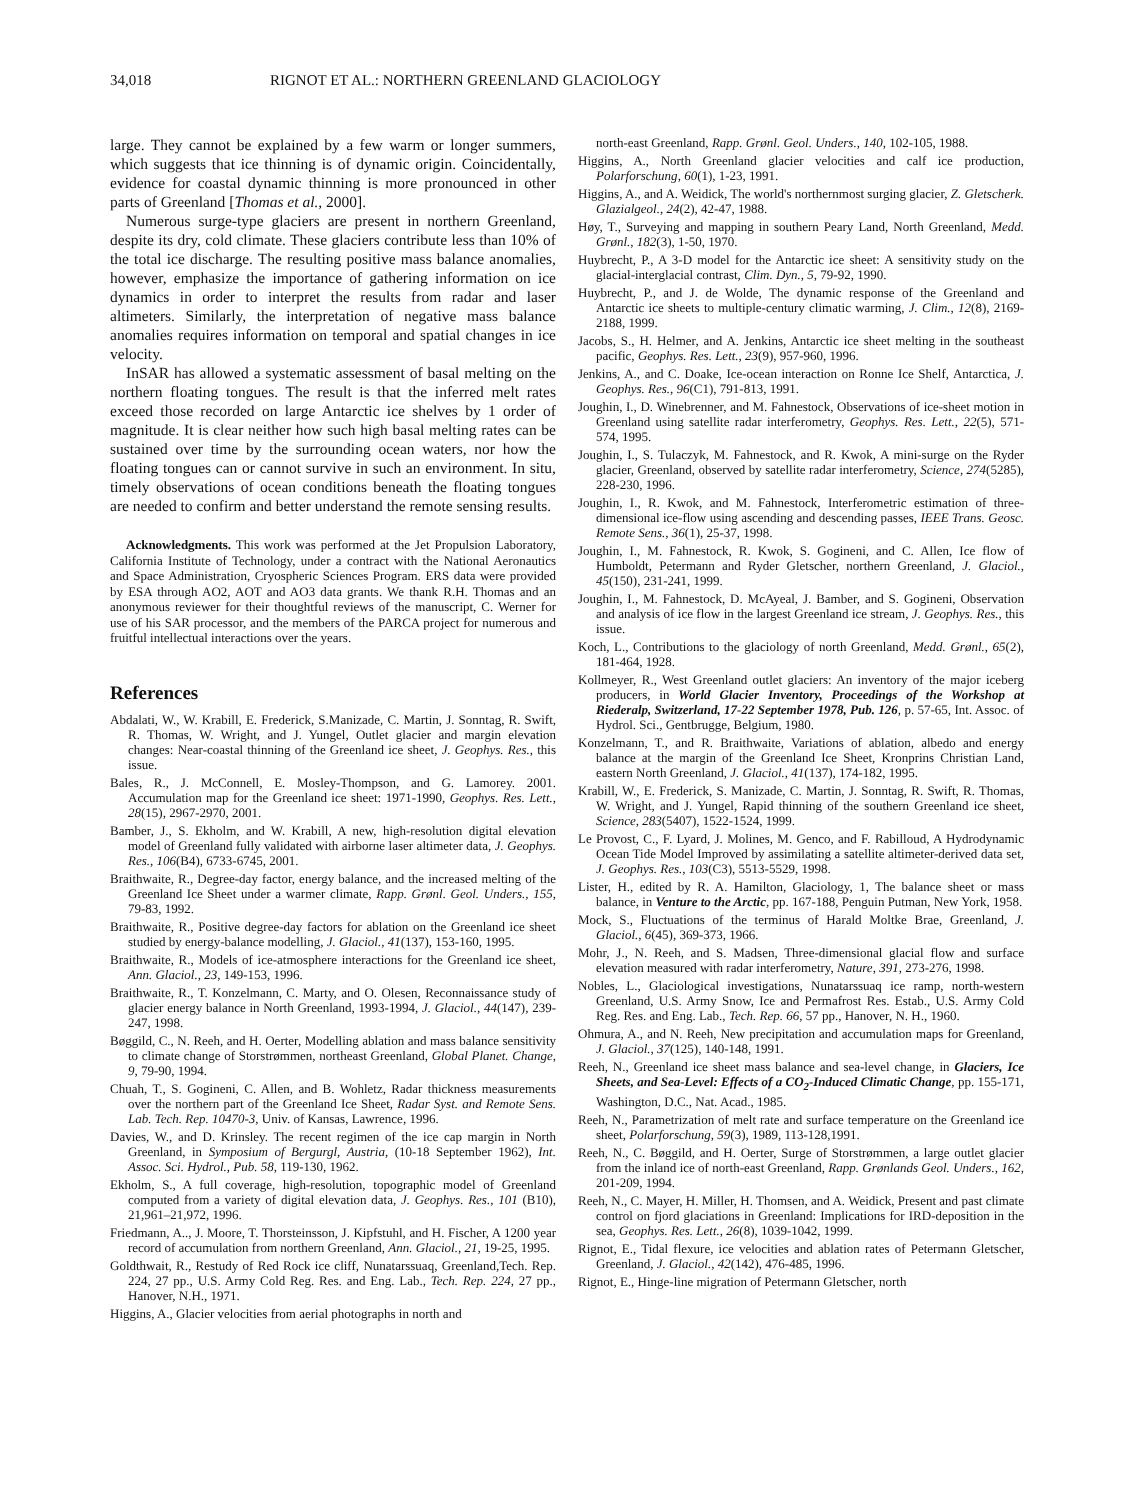34,018 RIGNOT ET AL.: NORTHERN GREENLAND GLACIOLOGY
large. They cannot be explained by a few warm or longer summers, which suggests that ice thinning is of dynamic origin. Coincidentally, evidence for coastal dynamic thinning is more pronounced in other parts of Greenland [Thomas et al., 2000].
Numerous surge-type glaciers are present in northern Greenland, despite its dry, cold climate. These glaciers contribute less than 10% of the total ice discharge. The resulting positive mass balance anomalies, however, emphasize the importance of gathering information on ice dynamics in order to interpret the results from radar and laser altimeters. Similarly, the interpretation of negative mass balance anomalies requires information on temporal and spatial changes in ice velocity.
InSAR has allowed a systematic assessment of basal melting on the northern floating tongues. The result is that the inferred melt rates exceed those recorded on large Antarctic ice shelves by 1 order of magnitude. It is clear neither how such high basal melting rates can be sustained over time by the surrounding ocean waters, nor how the floating tongues can or cannot survive in such an environment. In situ, timely observations of ocean conditions beneath the floating tongues are needed to confirm and better understand the remote sensing results.
Acknowledgments. This work was performed at the Jet Propulsion Laboratory, California Institute of Technology, under a contract with the National Aeronautics and Space Administration, Cryospheric Sciences Program. ERS data were provided by ESA through AO2, AOT and AO3 data grants. We thank R.H. Thomas and an anonymous reviewer for their thoughtful reviews of the manuscript, C. Werner for use of his SAR processor, and the members of the PARCA project for numerous and fruitful intellectual interactions over the years.
References
Abdalati, W., W. Krabill, E. Frederick, S.Manizade, C. Martin, J. Sonntag, R. Swift, R. Thomas, W. Wright, and J. Yungel, Outlet glacier and margin elevation changes: Near-coastal thinning of the Greenland ice sheet, J. Geophys. Res., this issue.
Bales, R., J. McConnell, E. Mosley-Thompson, and G. Lamorey. 2001. Accumulation map for the Greenland ice sheet: 1971-1990, Geophys. Res. Lett., 28(15), 2967-2970, 2001.
Bamber, J., S. Ekholm, and W. Krabill, A new, high-resolution digital elevation model of Greenland fully validated with airborne laser altimeter data, J. Geophys. Res., 106(B4), 6733-6745, 2001.
Braithwaite, R., Degree-day factor, energy balance, and the increased melting of the Greenland Ice Sheet under a warmer climate, Rapp. Grønl. Geol. Unders., 155, 79-83, 1992.
Braithwaite, R., Positive degree-day factors for ablation on the Greenland ice sheet studied by energy-balance modelling, J. Glaciol., 41(137), 153-160, 1995.
Braithwaite, R., Models of ice-atmosphere interactions for the Greenland ice sheet, Ann. Glaciol., 23, 149-153, 1996.
Braithwaite, R., T. Konzelmann, C. Marty, and O. Olesen, Reconnaissance study of glacier energy balance in North Greenland, 1993-1994, J. Glaciol., 44(147), 239-247, 1998.
Bøggild, C., N. Reeh, and H. Oerter, Modelling ablation and mass balance sensitivity to climate change of Storstrømmen, northeast Greenland, Global Planet. Change, 9, 79-90, 1994.
Chuah, T., S. Gogineni, C. Allen, and B. Wohletz, Radar thickness measurements over the northern part of the Greenland Ice Sheet, Radar Syst. and Remote Sens. Lab. Tech. Rep. 10470-3, Univ. of Kansas, Lawrence, 1996.
Davies, W., and D. Krinsley. The recent regimen of the ice cap margin in North Greenland, in Symposium of Bergurgl, Austria, (10-18 September 1962), Int. Assoc. Sci. Hydrol., Pub. 58, 119-130, 1962.
Ekholm, S., A full coverage, high-resolution, topographic model of Greenland computed from a variety of digital elevation data, J. Geophys. Res., 101 (B10), 21,961–21,972, 1996.
Friedmann, A.., J. Moore, T. Thorsteinsson, J. Kipfstuhl, and H. Fischer, A 1200 year record of accumulation from northern Greenland, Ann. Glaciol., 21, 19-25, 1995.
Goldthwait, R., Restudy of Red Rock ice cliff, Nunatarssuaq, Greenland,Tech. Rep. 224, 27 pp., U.S. Army Cold Reg. Res. and Eng. Lab., Tech. Rep. 224, 27 pp., Hanover, N.H., 1971.
Higgins, A., Glacier velocities from aerial photographs in north and
north-east Greenland, Rapp. Grønl. Geol. Unders., 140, 102-105, 1988.
Higgins, A., North Greenland glacier velocities and calf ice production, Polarforschung, 60(1), 1-23, 1991.
Higgins, A., and A. Weidick, The world's northernmost surging glacier, Z. Gletscherk. Glazialgeol., 24(2), 42-47, 1988.
Høy, T., Surveying and mapping in southern Peary Land, North Greenland, Medd. Grønl., 182(3), 1-50, 1970.
Huybrecht, P., A 3-D model for the Antarctic ice sheet: A sensitivity study on the glacial-interglacial contrast, Clim. Dyn., 5, 79-92, 1990.
Huybrecht, P., and J. de Wolde, The dynamic response of the Greenland and Antarctic ice sheets to multiple-century climatic warming, J. Clim., 12(8), 2169-2188, 1999.
Jacobs, S., H. Helmer, and A. Jenkins, Antarctic ice sheet melting in the southeast pacific, Geophys. Res. Lett., 23(9), 957-960, 1996.
Jenkins, A., and C. Doake, Ice-ocean interaction on Ronne Ice Shelf, Antarctica, J. Geophys. Res., 96(C1), 791-813, 1991.
Joughin, I., D. Winebrenner, and M. Fahnestock, Observations of ice-sheet motion in Greenland using satellite radar interferometry, Geophys. Res. Lett., 22(5), 571-574, 1995.
Joughin, I., S. Tulaczyk, M. Fahnestock, and R. Kwok, A mini-surge on the Ryder glacier, Greenland, observed by satellite radar interferometry, Science, 274(5285), 228-230, 1996.
Joughin, I., R. Kwok, and M. Fahnestock, Interferometric estimation of three-dimensional ice-flow using ascending and descending passes, IEEE Trans. Geosc. Remote Sens., 36(1), 25-37, 1998.
Joughin, I., M. Fahnestock, R. Kwok, S. Gogineni, and C. Allen, Ice flow of Humboldt, Petermann and Ryder Gletscher, northern Greenland, J. Glaciol., 45(150), 231-241, 1999.
Joughin, I., M. Fahnestock, D. McAyeal, J. Bamber, and S. Gogineni, Observation and analysis of ice flow in the largest Greenland ice stream, J. Geophys. Res., this issue.
Koch, L., Contributions to the glaciology of north Greenland, Medd. Grønl., 65(2), 181-464, 1928.
Kollmeyer, R., West Greenland outlet glaciers: An inventory of the major iceberg producers, in World Glacier Inventory, Proceedings of the Workshop at Riederalp, Switzerland, 17-22 September 1978, Pub. 126, p. 57-65, Int. Assoc. of Hydrol. Sci., Gentbrugge, Belgium, 1980.
Konzelmann, T., and R. Braithwaite, Variations of ablation, albedo and energy balance at the margin of the Greenland Ice Sheet, Kronprins Christian Land, eastern North Greenland, J. Glaciol., 41(137), 174-182, 1995.
Krabill, W., E. Frederick, S. Manizade, C. Martin, J. Sonntag, R. Swift, R. Thomas, W. Wright, and J. Yungel, Rapid thinning of the southern Greenland ice sheet, Science, 283(5407), 1522-1524, 1999.
Le Provost, C., F. Lyard, J. Molines, M. Genco, and F. Rabilloud, A Hydrodynamic Ocean Tide Model Improved by assimilating a satellite altimeter-derived data set, J. Geophys. Res., 103(C3), 5513-5529, 1998.
Lister, H., edited by R. A. Hamilton, Glaciology, 1, The balance sheet or mass balance, in Venture to the Arctic, pp. 167-188, Penguin Putman, New York, 1958.
Mock, S., Fluctuations of the terminus of Harald Moltke Brae, Greenland, J. Glaciol., 6(45), 369-373, 1966.
Mohr, J., N. Reeh, and S. Madsen, Three-dimensional glacial flow and surface elevation measured with radar interferometry, Nature, 391, 273-276, 1998.
Nobles, L., Glaciological investigations, Nunatarssuaq ice ramp, north-western Greenland, U.S. Army Snow, Ice and Permafrost Res. Estab., U.S. Army Cold Reg. Res. and Eng. Lab., Tech. Rep. 66, 57 pp., Hanover, N. H., 1960.
Ohmura, A., and N. Reeh, New precipitation and accumulation maps for Greenland, J. Glaciol., 37(125), 140-148, 1991.
Reeh, N., Greenland ice sheet mass balance and sea-level change, in Glaciers, Ice Sheets, and Sea-Level: Effects of a CO<sub>2</sub>-Induced Climatic Change, pp. 155-171, Washington, D.C., Nat. Acad., 1985.
Reeh, N., Parametrization of melt rate and surface temperature on the Greenland ice sheet, Polarforschung, 59(3), 1989, 113-128,1991.
Reeh, N., C. Bøggild, and H. Oerter, Surge of Storstrømmen, a large outlet glacier from the inland ice of north-east Greenland, Rapp. Grønlands Geol. Unders., 162, 201-209, 1994.
Reeh, N., C. Mayer, H. Miller, H. Thomsen, and A. Weidick, Present and past climate control on fjord glaciations in Greenland: Implications for IRD-deposition in the sea, Geophys. Res. Lett., 26(8), 1039-1042, 1999.
Rignot, E., Tidal flexure, ice velocities and ablation rates of Petermann Gletscher, Greenland, J. Glaciol., 42(142), 476-485, 1996.
Rignot, E., Hinge-line migration of Petermann Gletscher, north